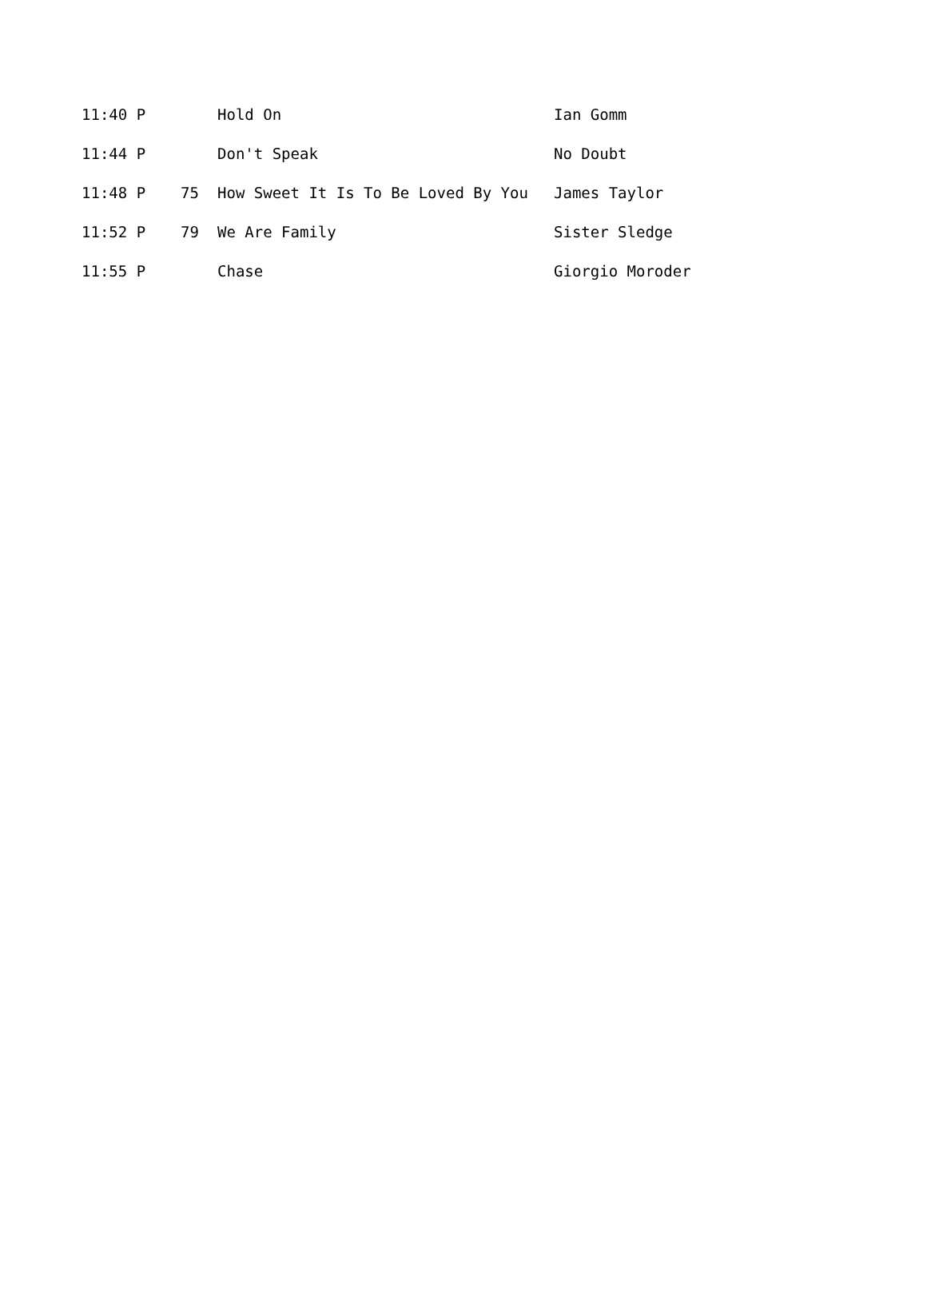| 11:40 P | | Hold On | Ian Gomm |
| 11:44 P | | Don't Speak | No Doubt |
| 11:48 P | 75 | How Sweet It Is To Be Loved By You | James Taylor |
| 11:52 P | 79 | We Are Family | Sister Sledge |
| 11:55 P | | Chase | Giorgio Moroder |